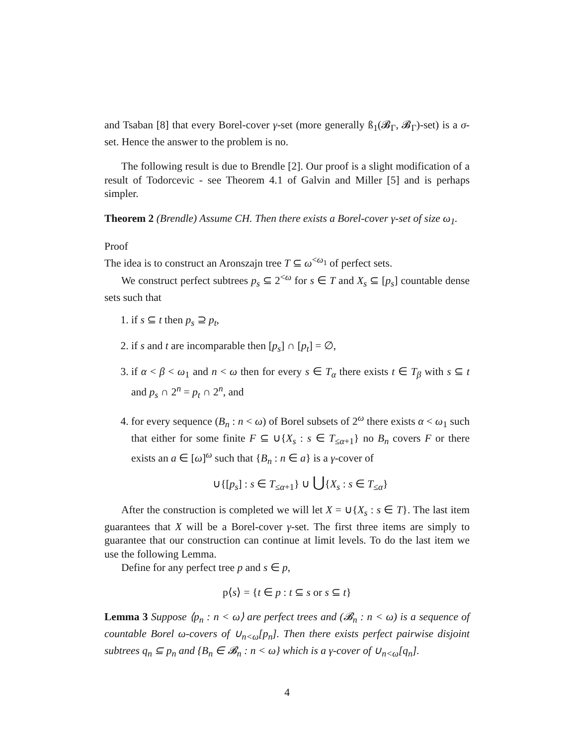and Tsaban [8] that every Borel-cover γ-set (more generally ß<sub>1</sub>(𝓑<sub>Γ</sub>, 𝓑<sub>Γ</sub>)-set) is a σ-set. Hence the answer to the problem is no.
The following result is due to Brendle [2]. Our proof is a slight modification of a result of Todorcevic - see Theorem 4.1 of Galvin and Miller [5] and is perhaps simpler.
Theorem 2 (Brendle) Assume CH. Then there exists a Borel-cover γ-set of size ω<sub>1</sub>.
Proof
The idea is to construct an Aronszajn tree T ⊆ ω<sup><ω<sub>1</sub></sup> of perfect sets.
We construct perfect subtrees p<sub>s</sub> ⊆ 2<sup><ω</sup> for s ∈ T and X<sub>s</sub> ⊆ [p<sub>s</sub>] countable dense sets such that
1. if s ⊆ t then p<sub>s</sub> ⊇ p<sub>t</sub>,
2. if s and t are incomparable then [p<sub>s</sub>] ∩ [p<sub>t</sub>] = ∅,
3. if α < β < ω<sub>1</sub> and n < ω then for every s ∈ T<sub>α</sub> there exists t ∈ T<sub>β</sub> with s ⊆ t and p<sub>s</sub> ∩ 2<sup>n</sup> = p<sub>t</sub> ∩ 2<sup>n</sup>, and
4. for every sequence (B<sub>n</sub> : n < ω) of Borel subsets of 2<sup>ω</sup> there exists α < ω<sub>1</sub> such that either for some finite F ⊆ ∪{X<sub>s</sub> : s ∈ T<sub>≤α+1</sub>} no B<sub>n</sub> covers F or there exists an a ∈ [ω]<sup>ω</sup> such that {B<sub>n</sub> : n ∈ a} is a γ-cover of
∪{[p<sub>s</sub>] : s ∈ T<sub>≤α+1</sub>} ∪ ⋃{X<sub>s</sub> : s ∈ T<sub>≤α</sub>}
After the construction is completed we will let X = ∪{X<sub>s</sub> : s ∈ T}. The last item guarantees that X will be a Borel-cover γ-set. The first three items are simply to guarantee that our construction can continue at limit levels. To do the last item we use the following Lemma.
Define for any perfect tree p and s ∈ p,
p⟨s⟩ = {t ∈ p : t ⊆ s or s ⊆ t}
Lemma 3 Suppose ⟨p<sub>n</sub> : n < ω⟩ are perfect trees and (𝓑<sub>n</sub> : n < ω) is a sequence of countable Borel ω-covers of ∪<sub>n<ω</sub>[p<sub>n</sub>]. Then there exists perfect pairwise disjoint subtrees q<sub>n</sub> ⊆ p<sub>n</sub> and {B<sub>n</sub> ∈ 𝓑<sub>n</sub> : n < ω} which is a γ-cover of ∪<sub>n<ω</sub>[q<sub>n</sub>].
4